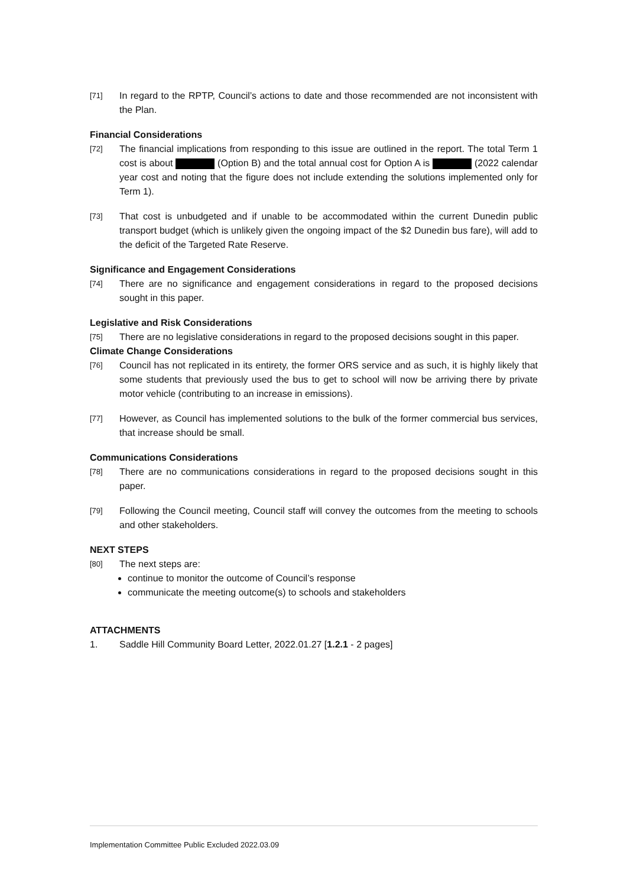[71] In regard to the RPTP, Council’s actions to date and those recommended are not inconsistent with the Plan.
Financial Considerations
[72] The financial implications from responding to this issue are outlined in the report. The total Term 1 cost is about (Option B) and the total annual cost for Option A is (2022 calendar year cost and noting that the figure does not include extending the solutions implemented only for Term 1).
[73] That cost is unbudgeted and if unable to be accommodated within the current Dunedin public transport budget (which is unlikely given the ongoing impact of the $2 Dunedin bus fare), will add to the deficit of the Targeted Rate Reserve.
Significance and Engagement Considerations
[74] There are no significance and engagement considerations in regard to the proposed decisions sought in this paper.
Legislative and Risk Considerations
[75] There are no legislative considerations in regard to the proposed decisions sought in this paper.
Climate Change Considerations
[76] Council has not replicated in its entirety, the former ORS service and as such, it is highly likely that some students that previously used the bus to get to school will now be arriving there by private motor vehicle (contributing to an increase in emissions).
[77] However, as Council has implemented solutions to the bulk of the former commercial bus services, that increase should be small.
Communications Considerations
[78] There are no communications considerations in regard to the proposed decisions sought in this paper.
[79] Following the Council meeting, Council staff will convey the outcomes from the meeting to schools and other stakeholders.
NEXT STEPS
[80] The next steps are:
continue to monitor the outcome of Council’s response
communicate the meeting outcome(s) to schools and stakeholders
ATTACHMENTS
1. Saddle Hill Community Board Letter, 2022.01.27 [1.2.1 - 2 pages]
Implementation Committee Public Excluded 2022.03.09